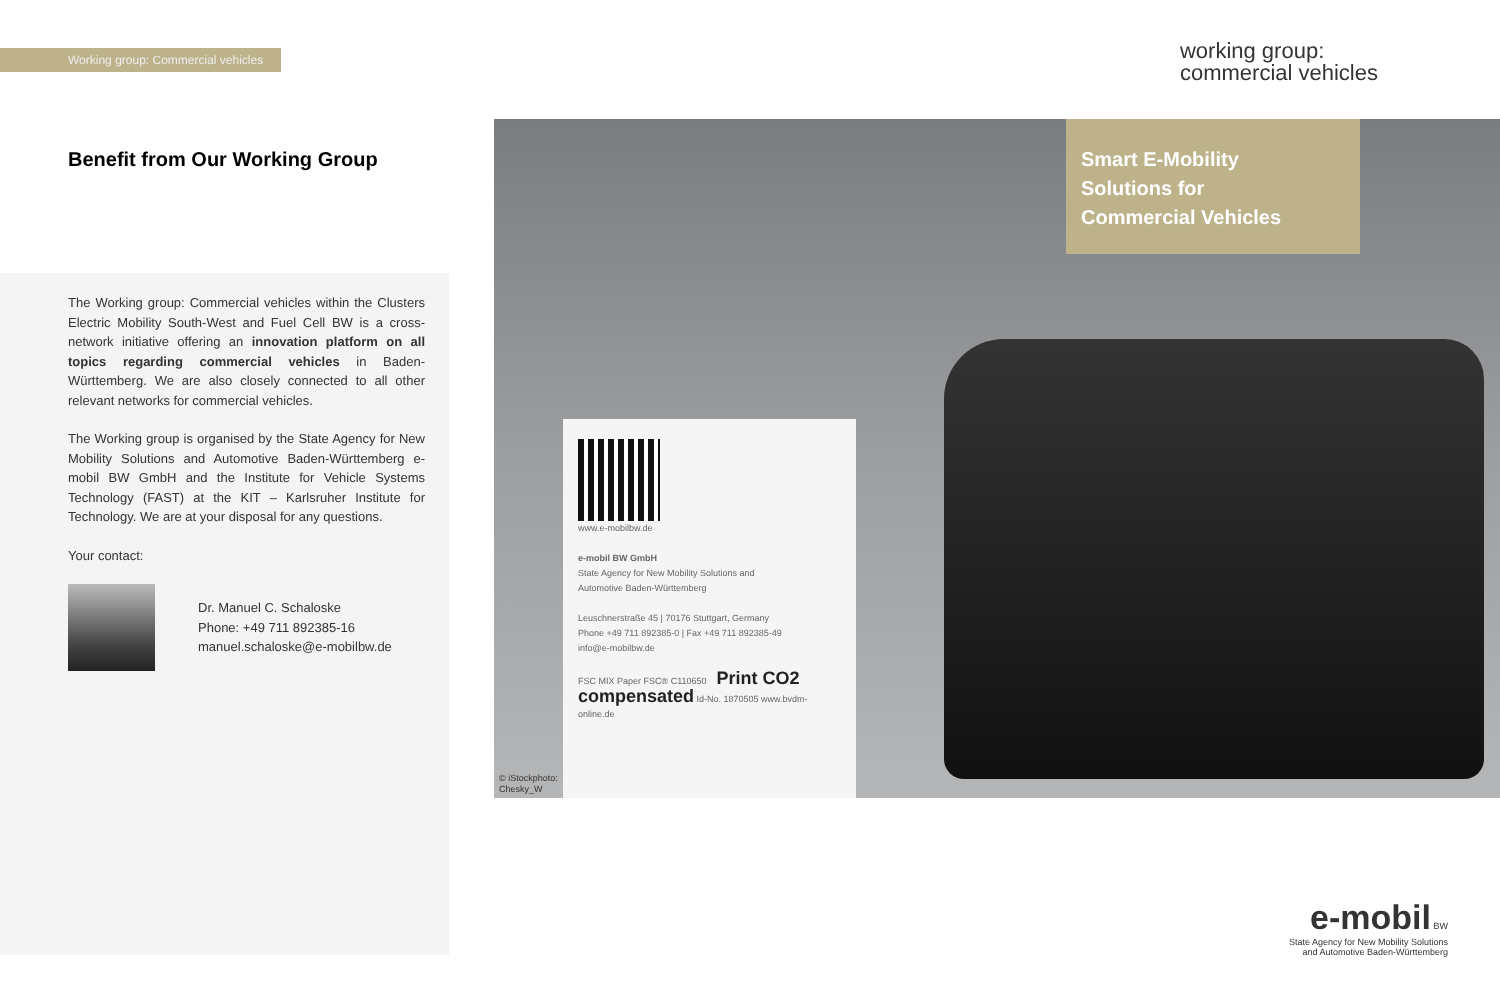Working group: Commercial vehicles
Benefit from Our Working Group
The Working group: Commercial vehicles within the Clusters Electric Mobility South-West and Fuel Cell BW is a cross-network initiative offering an innovation platform on all topics regarding commercial vehicles in Baden-Württemberg. We are also closely connected to all other relevant networks for commercial vehicles.
The Working group is organised by the State Agency for New Mobility Solutions and Automotive Baden-Württemberg e-mobil BW GmbH and the Institute for Vehicle Systems Technology (FAST) at the KIT – Karlsruher Institute for Technology. We are at your disposal for any questions.
Your contact:
Dr. Manuel C. Schaloske
Phone: +49 711 892385-16
manuel.schaloske@e-mobilbw.de
working group:
commercial vehicles
Smart E-Mobility
Solutions for
Commercial Vehicles
www.e-mobilbw.de
e-mobil BW GmbH
State Agency for New Mobility Solutions and
Automotive Baden-Württemberg
Leuschnerstraße 45 | 70176 Stuttgart, Germany
Phone +49 711 892385-0 | Fax +49 711 892385-49
info@e-mobilbw.de
FSC MIX Paper FSC® C110650 Print CO2 compensated Id-No. 1870505 www.bvdm-online.de
© iStockphoto:
Chesky_W
e-mobil BW
State Agency for New Mobility Solutions
and Automotive Baden-Württemberg